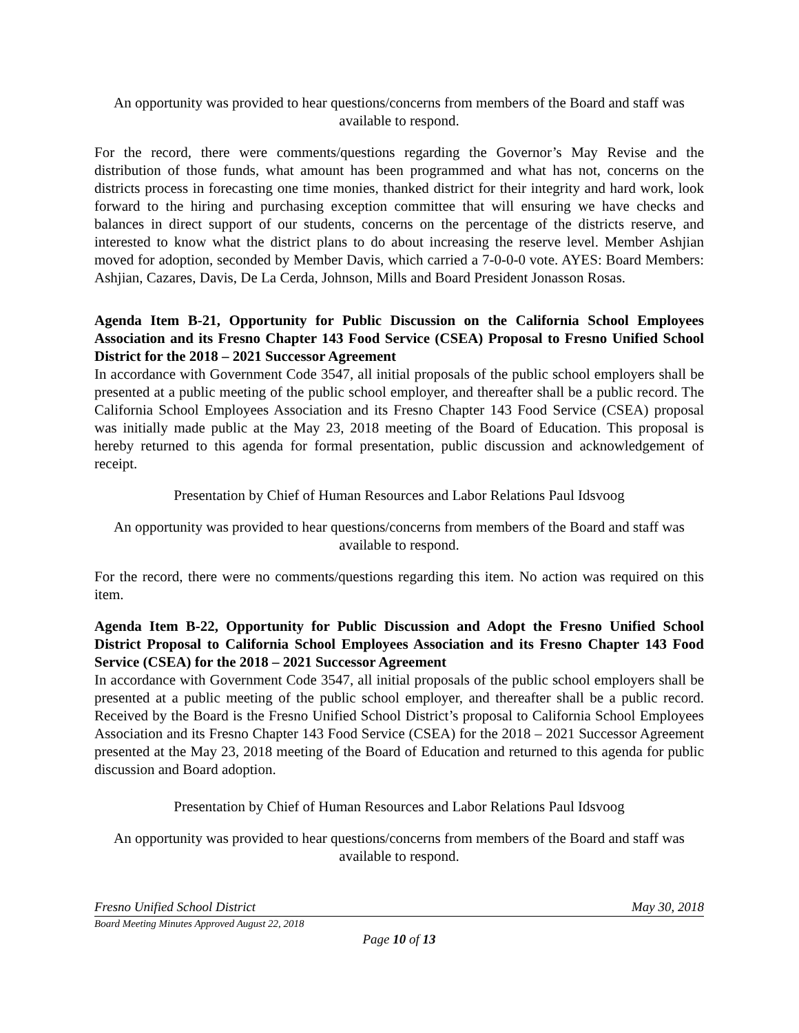An opportunity was provided to hear questions/concerns from members of the Board and staff was available to respond.
For the record, there were comments/questions regarding the Governor’s May Revise and the distribution of those funds, what amount has been programmed and what has not, concerns on the districts process in forecasting one time monies, thanked district for their integrity and hard work, look forward to the hiring and purchasing exception committee that will ensuring we have checks and balances in direct support of our students, concerns on the percentage of the districts reserve, and interested to know what the district plans to do about increasing the reserve level. Member Ashjian moved for adoption, seconded by Member Davis, which carried a 7-0-0-0 vote. AYES: Board Members: Ashjian, Cazares, Davis, De La Cerda, Johnson, Mills and Board President Jonasson Rosas.
Agenda Item B-21, Opportunity for Public Discussion on the California School Employees Association and its Fresno Chapter 143 Food Service (CSEA) Proposal to Fresno Unified School District for the 2018 – 2021 Successor Agreement
In accordance with Government Code 3547, all initial proposals of the public school employers shall be presented at a public meeting of the public school employer, and thereafter shall be a public record. The California School Employees Association and its Fresno Chapter 143 Food Service (CSEA) proposal was initially made public at the May 23, 2018 meeting of the Board of Education. This proposal is hereby returned to this agenda for formal presentation, public discussion and acknowledgement of receipt.
Presentation by Chief of Human Resources and Labor Relations Paul Idsvoog
An opportunity was provided to hear questions/concerns from members of the Board and staff was available to respond.
For the record, there were no comments/questions regarding this item. No action was required on this item.
Agenda Item B-22, Opportunity for Public Discussion and Adopt the Fresno Unified School District Proposal to California School Employees Association and its Fresno Chapter 143 Food Service (CSEA) for the 2018 – 2021 Successor Agreement
In accordance with Government Code 3547, all initial proposals of the public school employers shall be presented at a public meeting of the public school employer, and thereafter shall be a public record. Received by the Board is the Fresno Unified School District’s proposal to California School Employees Association and its Fresno Chapter 143 Food Service (CSEA) for the 2018 – 2021 Successor Agreement presented at the May 23, 2018 meeting of the Board of Education and returned to this agenda for public discussion and Board adoption.
Presentation by Chief of Human Resources and Labor Relations Paul Idsvoog
An opportunity was provided to hear questions/concerns from members of the Board and staff was available to respond.
Fresno Unified School District May 30, 2018
Board Meeting Minutes Approved August 22, 2018
Page 10 of 13